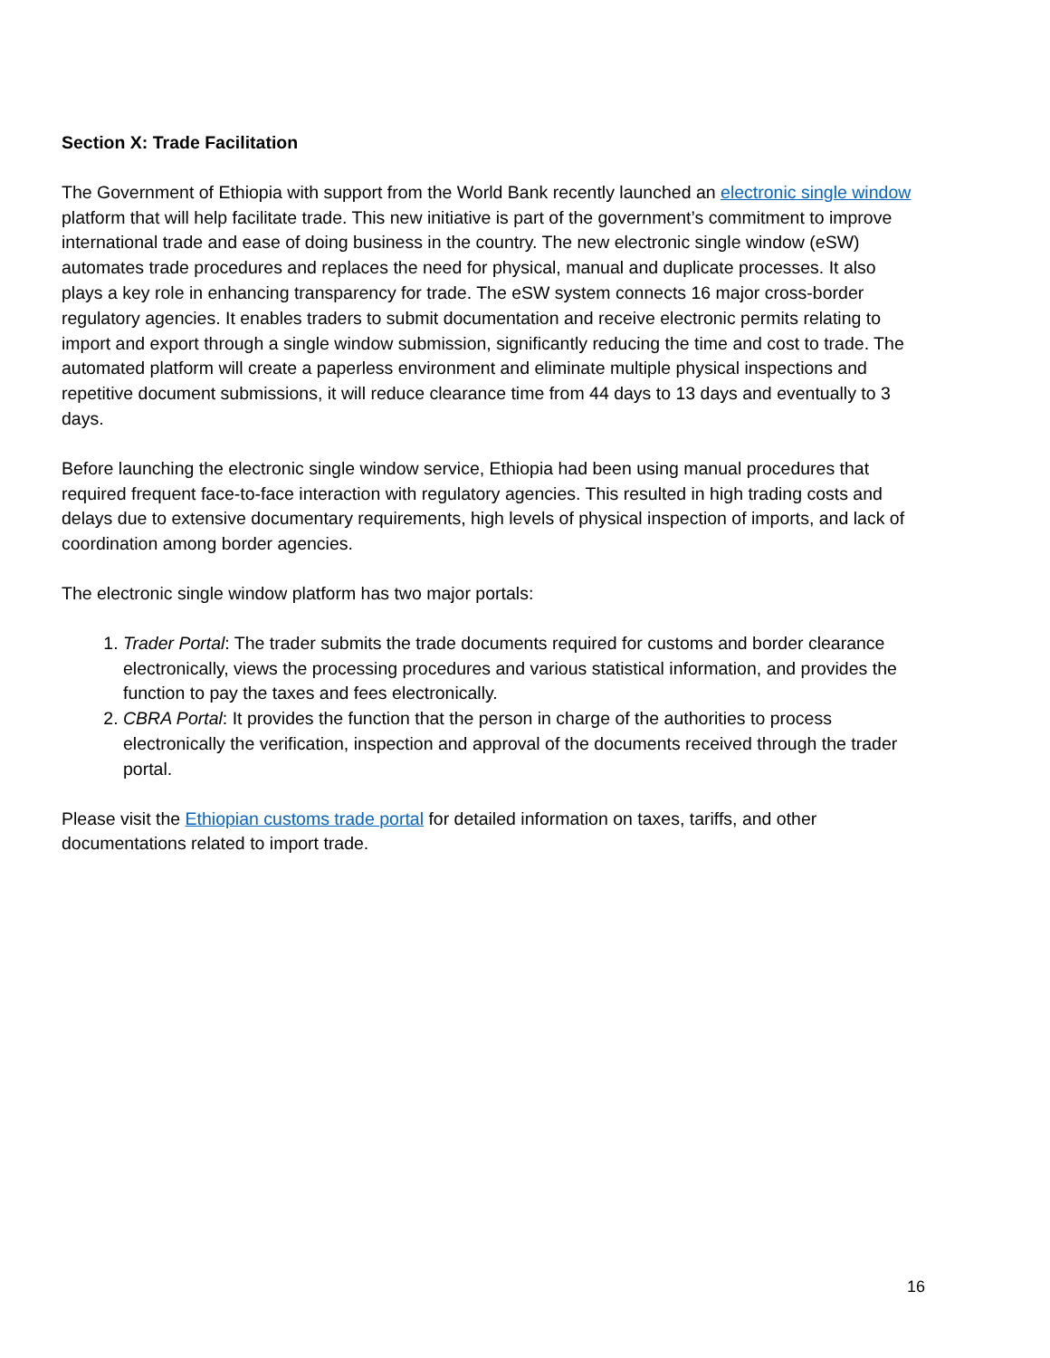Section X: Trade Facilitation
The Government of Ethiopia with support from the World Bank recently launched an electronic single window platform that will help facilitate trade. This new initiative is part of the government’s commitment to improve international trade and ease of doing business in the country. The new electronic single window (eSW) automates trade procedures and replaces the need for physical, manual and duplicate processes. It also plays a key role in enhancing transparency for trade. The eSW system connects 16 major cross-border regulatory agencies. It enables traders to submit documentation and receive electronic permits relating to import and export through a single window submission, significantly reducing the time and cost to trade. The automated platform will create a paperless environment and eliminate multiple physical inspections and repetitive document submissions, it will reduce clearance time from 44 days to 13 days and eventually to 3 days.
Before launching the electronic single window service, Ethiopia had been using manual procedures that required frequent face-to-face interaction with regulatory agencies. This resulted in high trading costs and delays due to extensive documentary requirements, high levels of physical inspection of imports, and lack of coordination among border agencies.
The electronic single window platform has two major portals:
1. Trader Portal: The trader submits the trade documents required for customs and border clearance electronically, views the processing procedures and various statistical information, and provides the function to pay the taxes and fees electronically.
2. CBRA Portal: It provides the function that the person in charge of the authorities to process electronically the verification, inspection and approval of the documents received through the trader portal.
Please visit the Ethiopian customs trade portal for detailed information on taxes, tariffs, and other documentations related to import trade.
16